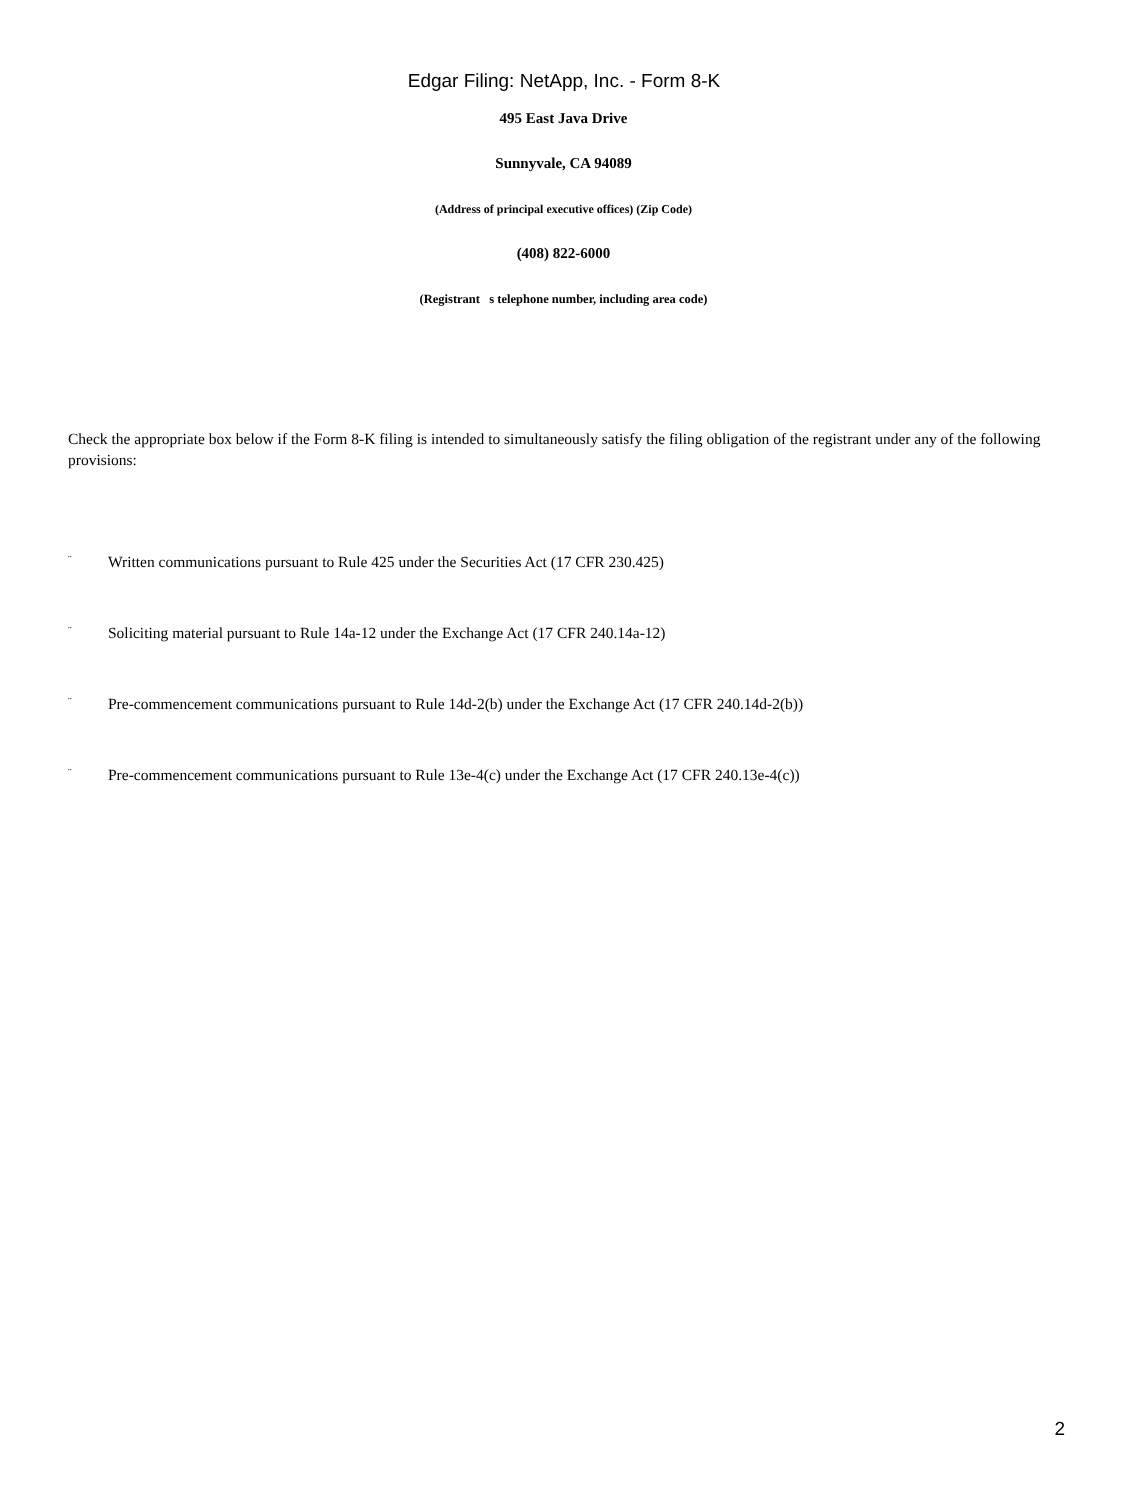Edgar Filing: NetApp, Inc. - Form 8-K
495 East Java Drive
Sunnyvale, CA 94089
(Address of principal executive offices) (Zip Code)
(408) 822-6000
(Registrant s telephone number, including area code)
Check the appropriate box below if the Form 8-K filing is intended to simultaneously satisfy the filing obligation of the registrant under any of the following provisions:
¨ Written communications pursuant to Rule 425 under the Securities Act (17 CFR 230.425)
¨ Soliciting material pursuant to Rule 14a-12 under the Exchange Act (17 CFR 240.14a-12)
¨ Pre-commencement communications pursuant to Rule 14d-2(b) under the Exchange Act (17 CFR 240.14d-2(b))
¨ Pre-commencement communications pursuant to Rule 13e-4(c) under the Exchange Act (17 CFR 240.13e-4(c))
2